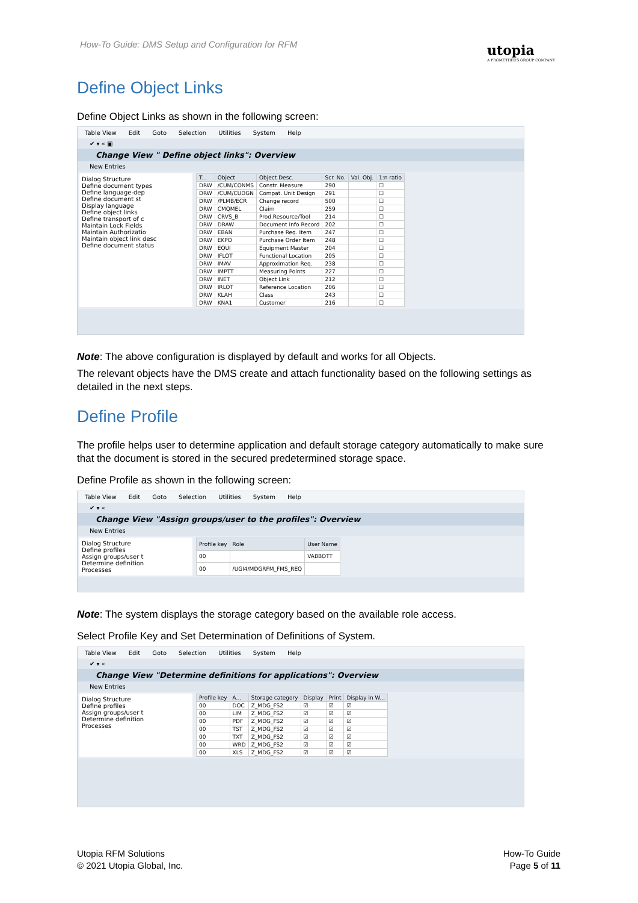How-To Guide: DMS Setup and Configuration for RFM
utopia
A PROMETHEUS GROUP COMPANY
Define Object Links
Define Object Links as shown in the following screen:
Table View Edit Goto Selection Utilities System Help
✔ ▾ « ▣
Change View " Define object links": Overview
New Entries
Dialog Structure
Define document types
Define language-dep
Define document st
Display language
Define object links
Define transport of c
Maintain Lock Fields
Maintain Authorizatio
Maintain object link desc
Define document status
| T... | Object | Object Desc. | Scr. No. | Val. Obj. | 1:n ratio |
| --- | --- | --- | --- | --- | --- |
| DRW | /CUM/CONMS | Constr. Measure | 290 | | ☐ |
| DRW | /CUM/CUDGN | Compat. Unit Design | 291 | | ☐ |
| DRW | /PLMB/ECR | Change record | 500 | | ☐ |
| DRW | CMQMEL | Claim | 259 | | ☐ |
| DRW | CRVS_B | Prod.Resource/Tool | 214 | | ☐ |
| DRW | DRAW | Document Info Record | 202 | | ☐ |
| DRW | EBAN | Purchase Req. Item | 247 | | ☐ |
| DRW | EKPO | Purchase Order Item | 248 | | ☐ |
| DRW | EQUI | Equipment Master | 204 | | ☐ |
| DRW | IFLOT | Functional Location | 205 | | ☐ |
| DRW | IMAV | Approximation Req. | 238 | | ☐ |
| DRW | IMPTT | Measuring Points | 227 | | ☐ |
| DRW | INET | Object Link | 212 | | ☐ |
| DRW | IRLOT | Reference Location | 206 | | ☐ |
| DRW | KLAH | Class | 243 | | ☐ |
| DRW | KNA1 | Customer | 216 | | ☐ |
Note: The above configuration is displayed by default and works for all Objects.
The relevant objects have the DMS create and attach functionality based on the following settings as detailed in the next steps.
Define Profile
The profile helps user to determine application and default storage category automatically to make sure that the document is stored in the secured predetermined storage space.
Define Profile as shown in the following screen:
Table View Edit Goto Selection Utilities System Help
✔ ▾ «
Change View "Assign groups/user to the profiles": Overview
New Entries
Dialog Structure
Define profiles
Assign groups/user t
Determine definition
Processes
| Profile key | Role | User Name |
| --- | --- | --- |
| 00 | | VABBOTT |
| 00 | /UGI4/MDGRFM_FMS_REQ | |
Note: The system displays the storage category based on the available role access.
Select Profile Key and Set Determination of Definitions of System.
Table View Edit Goto Selection Utilities System Help
✔ ▾ «
Change View "Determine definitions for applications": Overview
New Entries
Dialog Structure
Define profiles
Assign groups/user t
Determine definition
Processes
| Profile key | A... | Storage category | Display | Print | Display in W... |
| --- | --- | --- | --- | --- | --- |
| 00 | DOC | Z_MDG_FS2 | ☑ | ☑ | ☑ |
| 00 | LIM | Z_MDG_FS2 | ☑ | ☑ | ☑ |
| 00 | PDF | Z_MDG_FS2 | ☑ | ☑ | ☑ |
| 00 | TST | Z_MDG_FS2 | ☑ | ☑ | ☑ |
| 00 | TXT | Z_MDG_FS2 | ☑ | ☑ | ☑ |
| 00 | WRD | Z_MDG_FS2 | ☑ | ☑ | ☑ |
| 00 | XLS | Z_MDG_FS2 | ☑ | ☑ | ☑ |
Utopia RFM Solutions
© 2021 Utopia Global, Inc.
How-To Guide
Page 5 of 11